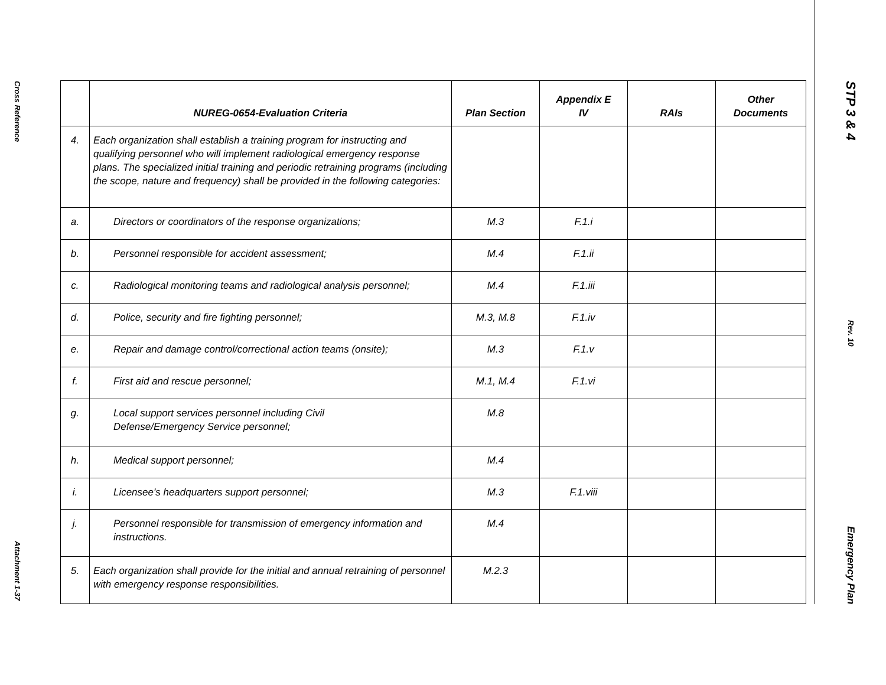Cross Reference
Attachment 1-37
| | NUREG-0654-Evaluation Criteria | Plan Section | Appendix E IV | RAIs | Other Documents |
| --- | --- | --- | --- | --- | --- |
| 4. | Each organization shall establish a training program for instructing and qualifying personnel who will implement radiological emergency response plans. The specialized initial training and periodic retraining programs (including the scope, nature and frequency) shall be provided in the following categories: | | | | |
| a. | Directors or coordinators of the response organizations; | M.3 | F.1.i | | |
| b. | Personnel responsible for accident assessment; | M.4 | F.1.ii | | |
| c. | Radiological monitoring teams and radiological analysis personnel; | M.4 | F.1.iii | | |
| d. | Police, security and fire fighting personnel; | M.3, M.8 | F.1.iv | | |
| e. | Repair and damage control/correctional action teams (onsite); | M.3 | F.1.v | | |
| f. | First aid and rescue personnel; | M.1, M.4 | F.1.vi | | |
| g. | Local support services personnel including Civil Defense/Emergency Service personnel; | M.8 | | | |
| h. | Medical support personnel; | M.4 | | | |
| i. | Licensee's headquarters support personnel; | M.3 | F.1.viii | | |
| j. | Personnel responsible for transmission of emergency information and instructions. | M.4 | | | |
| 5. | Each organization shall provide for the initial and annual retraining of personnel with emergency response responsibilities. | M.2.3 | | | |
STP 3 & 4
Rev. 10
Emergency Plan